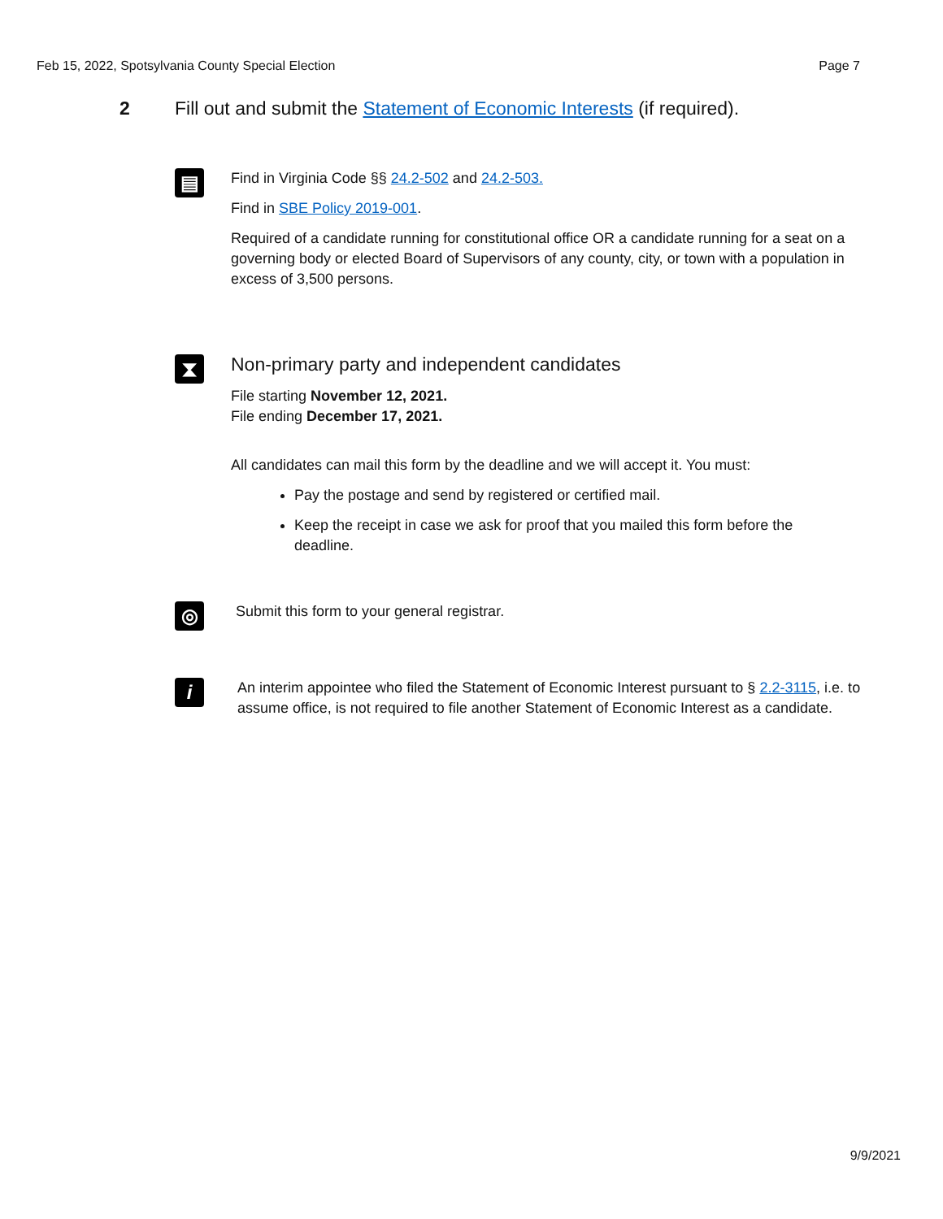Feb 15, 2022, Spotsylvania County Special Election Page 7
2 Fill out and submit the Statement of Economic Interests (if required).
▤
Find in Virginia Code §§ 24.2-502 and 24.2-503.
Find in SBE Policy 2019-001.
Required of a candidate running for constitutional office OR a candidate running for a seat on a governing body or elected Board of Supervisors of any county, city, or town with a population in excess of 3,500 persons.
⧗
Non-primary party and independent candidates
File starting November 12, 2021.
File ending December 17, 2021.
All candidates can mail this form by the deadline and we will accept it. You must:
Pay the postage and send by registered or certified mail.
Keep the receipt in case we ask for proof that you mailed this form before the deadline.
◎
Submit this form to your general registrar.
i
An interim appointee who filed the Statement of Economic Interest pursuant to § 2.2-3115, i.e. to assume office, is not required to file another Statement of Economic Interest as a candidate.
9/9/2021